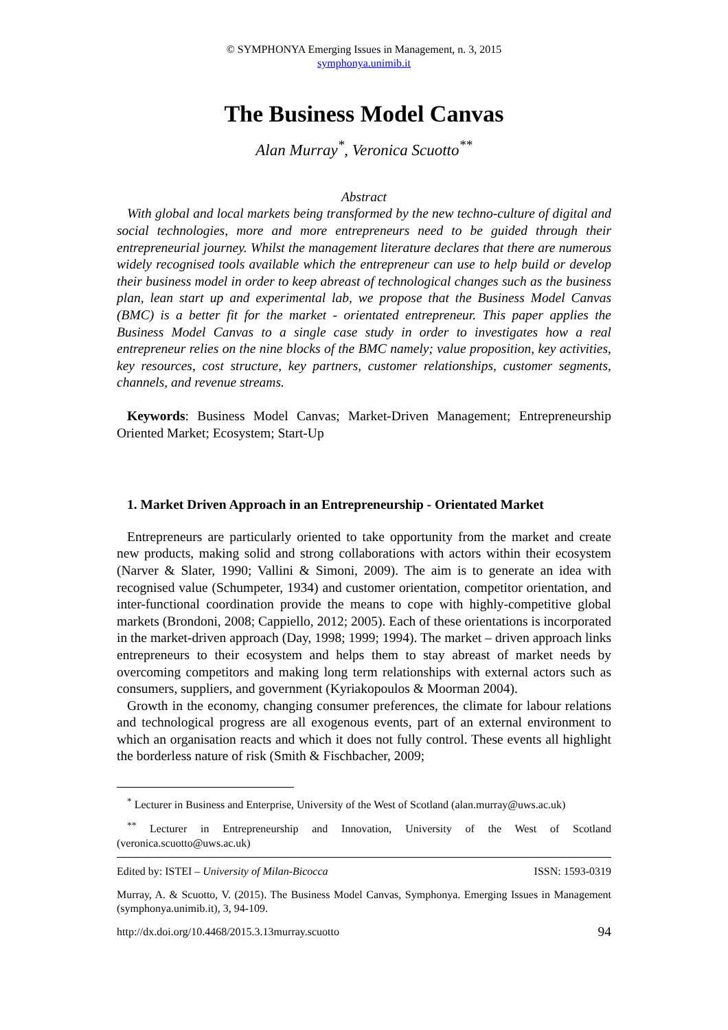© SYMPHONYA Emerging Issues in Management, n. 3, 2015
symphonya.unimib.it
The Business Model Canvas
Alan Murray<sup>*</sup>, Veronica Scuotto<sup>**</sup>
Abstract
With global and local markets being transformed by the new techno-culture of digital and social technologies, more and more entrepreneurs need to be guided through their entrepreneurial journey. Whilst the management literature declares that there are numerous widely recognised tools available which the entrepreneur can use to help build or develop their business model in order to keep abreast of technological changes such as the business plan, lean start up and experimental lab, we propose that the Business Model Canvas (BMC) is a better fit for the market - orientated entrepreneur. This paper applies the Business Model Canvas to a single case study in order to investigates how a real entrepreneur relies on the nine blocks of the BMC namely; value proposition, key activities, key resources, cost structure, key partners, customer relationships, customer segments, channels, and revenue streams.
Keywords: Business Model Canvas; Market-Driven Management; Entrepreneurship Oriented Market; Ecosystem; Start-Up
1. Market Driven Approach in an Entrepreneurship - Orientated Market
Entrepreneurs are particularly oriented to take opportunity from the market and create new products, making solid and strong collaborations with actors within their ecosystem (Narver & Slater, 1990; Vallini & Simoni, 2009). The aim is to generate an idea with recognised value (Schumpeter, 1934) and customer orientation, competitor orientation, and inter-functional coordination provide the means to cope with highly-competitive global markets (Brondoni, 2008; Cappiello, 2012; 2005). Each of these orientations is incorporated in the market-driven approach (Day, 1998; 1999; 1994). The market – driven approach links entrepreneurs to their ecosystem and helps them to stay abreast of market needs by overcoming competitors and making long term relationships with external actors such as consumers, suppliers, and government (Kyriakopoulos & Moorman 2004).
Growth in the economy, changing consumer preferences, the climate for labour relations and technological progress are all exogenous events, part of an external environment to which an organisation reacts and which it does not fully control. These events all highlight the borderless nature of risk (Smith & Fischbacher, 2009;
<sup>*</sup> Lecturer in Business and Enterprise, University of the West of Scotland (alan.murray@uws.ac.uk)
<sup>**</sup> Lecturer in Entrepreneurship and Innovation, University of the West of Scotland (veronica.scuotto@uws.ac.uk)
Edited by: ISTEI – University of Milan-Bicocca ISSN: 1593-0319
Murray, A. & Scuotto, V. (2015). The Business Model Canvas, Symphonya. Emerging Issues in Management (symphonya.unimib.it), 3, 94-109.
http://dx.doi.org/10.4468/2015.3.13murray.scuotto 94